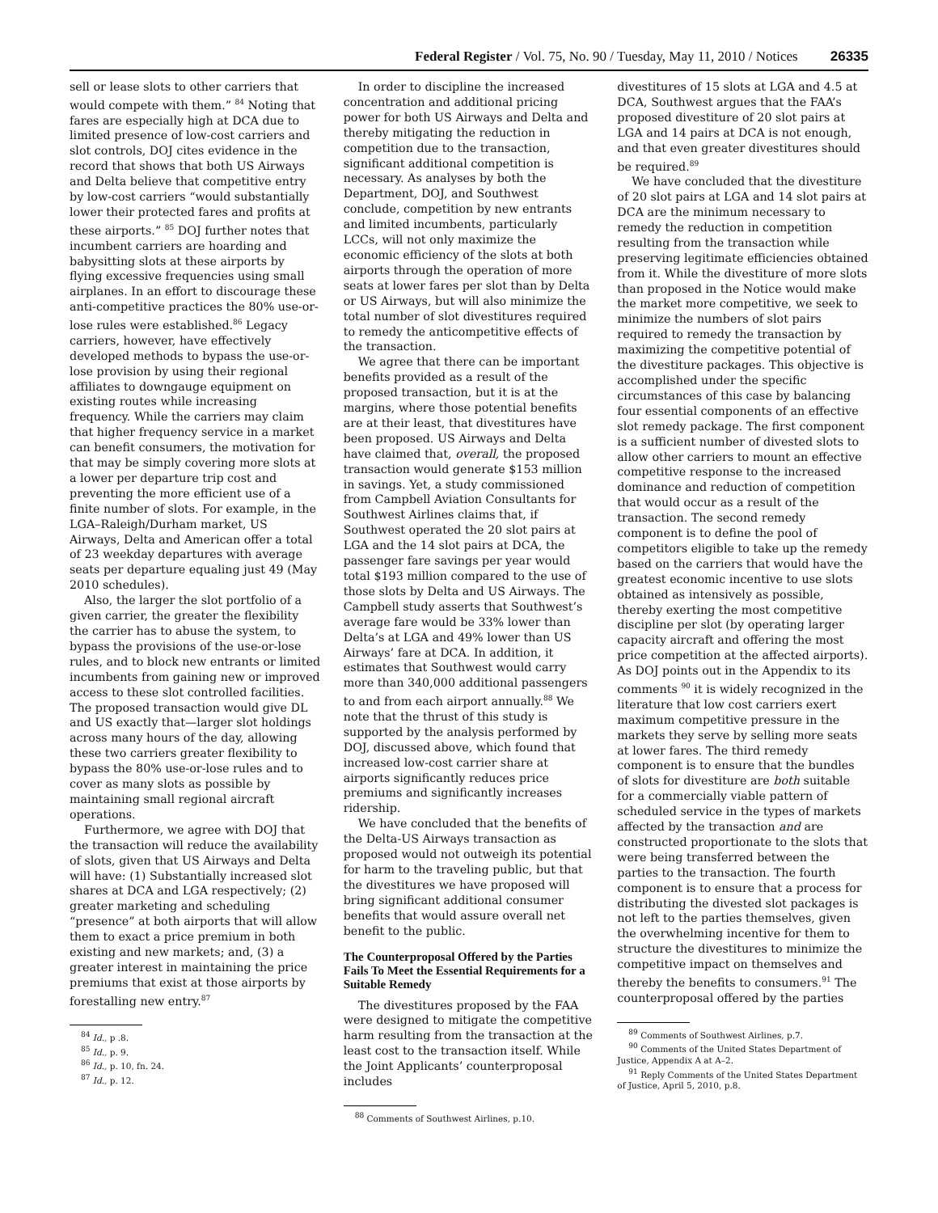Federal Register / Vol. 75, No. 90 / Tuesday, May 11, 2010 / Notices 26335
sell or lease slots to other carriers that would compete with them.” <sup>84</sup> Noting that fares are especially high at DCA due to limited presence of low-cost carriers and slot controls, DOJ cites evidence in the record that shows that both US Airways and Delta believe that competitive entry by low-cost carriers “would substantially lower their protected fares and profits at these airports.” <sup>85</sup> DOJ further notes that incumbent carriers are hoarding and babysitting slots at these airports by flying excessive frequencies using small airplanes. In an effort to discourage these anti-competitive practices the 80% use-or-lose rules were established.<sup>86</sup> Legacy carriers, however, have effectively developed methods to bypass the use-or-lose provision by using their regional affiliates to downgauge equipment on existing routes while increasing frequency. While the carriers may claim that higher frequency service in a market can benefit consumers, the motivation for that may be simply covering more slots at a lower per departure trip cost and preventing the more efficient use of a finite number of slots. For example, in the LGA–Raleigh/Durham market, US Airways, Delta and American offer a total of 23 weekday departures with average seats per departure equaling just 49 (May 2010 schedules).
Also, the larger the slot portfolio of a given carrier, the greater the flexibility the carrier has to abuse the system, to bypass the provisions of the use-or-lose rules, and to block new entrants or limited incumbents from gaining new or improved access to these slot controlled facilities. The proposed transaction would give DL and US exactly that—larger slot holdings across many hours of the day, allowing these two carriers greater flexibility to bypass the 80% use-or-lose rules and to cover as many slots as possible by maintaining small regional aircraft operations.
Furthermore, we agree with DOJ that the transaction will reduce the availability of slots, given that US Airways and Delta will have: (1) Substantially increased slot shares at DCA and LGA respectively; (2) greater marketing and scheduling “presence” at both airports that will allow them to exact a price premium in both existing and new markets; and, (3) a greater interest in maintaining the price premiums that exist at those airports by forestalling new entry.<sup>87</sup>
<sup>84</sup> Id., p .8.
<sup>85</sup> Id., p. 9.
<sup>86</sup> Id., p. 10, fn. 24.
<sup>87</sup> Id., p. 12.
In order to discipline the increased concentration and additional pricing power for both US Airways and Delta and thereby mitigating the reduction in competition due to the transaction, significant additional competition is necessary. As analyses by both the Department, DOJ, and Southwest conclude, competition by new entrants and limited incumbents, particularly LCCs, will not only maximize the economic efficiency of the slots at both airports through the operation of more seats at lower fares per slot than by Delta or US Airways, but will also minimize the total number of slot divestitures required to remedy the anticompetitive effects of the transaction.
We agree that there can be important benefits provided as a result of the proposed transaction, but it is at the margins, where those potential benefits are at their least, that divestitures have been proposed. US Airways and Delta have claimed that, overall, the proposed transaction would generate $153 million in savings. Yet, a study commissioned from Campbell Aviation Consultants for Southwest Airlines claims that, if Southwest operated the 20 slot pairs at LGA and the 14 slot pairs at DCA, the passenger fare savings per year would total $193 million compared to the use of those slots by Delta and US Airways. The Campbell study asserts that Southwest’s average fare would be 33% lower than Delta’s at LGA and 49% lower than US Airways’ fare at DCA. In addition, it estimates that Southwest would carry more than 340,000 additional passengers to and from each airport annually.<sup>88</sup> We note that the thrust of this study is supported by the analysis performed by DOJ, discussed above, which found that increased low-cost carrier share at airports significantly reduces price premiums and significantly increases ridership.
We have concluded that the benefits of the Delta-US Airways transaction as proposed would not outweigh its potential for harm to the traveling public, but that the divestitures we have proposed will bring significant additional consumer benefits that would assure overall net benefit to the public.
The Counterproposal Offered by the Parties Fails To Meet the Essential Requirements for a Suitable Remedy
The divestitures proposed by the FAA were designed to mitigate the competitive harm resulting from the transaction at the least cost to the transaction itself. While the Joint Applicants’ counterproposal includes
<sup>88</sup> Comments of Southwest Airlines, p.10.
divestitures of 15 slots at LGA and 4.5 at DCA, Southwest argues that the FAA’s proposed divestiture of 20 slot pairs at LGA and 14 pairs at DCA is not enough, and that even greater divestitures should be required.<sup>89</sup>
We have concluded that the divestiture of 20 slot pairs at LGA and 14 slot pairs at DCA are the minimum necessary to remedy the reduction in competition resulting from the transaction while preserving legitimate efficiencies obtained from it. While the divestiture of more slots than proposed in the Notice would make the market more competitive, we seek to minimize the numbers of slot pairs required to remedy the transaction by maximizing the competitive potential of the divestiture packages. This objective is accomplished under the specific circumstances of this case by balancing four essential components of an effective slot remedy package. The first component is a sufficient number of divested slots to allow other carriers to mount an effective competitive response to the increased dominance and reduction of competition that would occur as a result of the transaction. The second remedy component is to define the pool of competitors eligible to take up the remedy based on the carriers that would have the greatest economic incentive to use slots obtained as intensively as possible, thereby exerting the most competitive discipline per slot (by operating larger capacity aircraft and offering the most price competition at the affected airports). As DOJ points out in the Appendix to its comments <sup>90</sup> it is widely recognized in the literature that low cost carriers exert maximum competitive pressure in the markets they serve by selling more seats at lower fares. The third remedy component is to ensure that the bundles of slots for divestiture are both suitable for a commercially viable pattern of scheduled service in the types of markets affected by the transaction and are constructed proportionate to the slots that were being transferred between the parties to the transaction. The fourth component is to ensure that a process for distributing the divested slot packages is not left to the parties themselves, given the overwhelming incentive for them to structure the divestitures to minimize the competitive impact on themselves and thereby the benefits to consumers.<sup>91</sup> The counterproposal offered by the parties
<sup>89</sup> Comments of Southwest Airlines, p.7.
<sup>90</sup> Comments of the United States Department of Justice, Appendix A at A–2.
<sup>91</sup> Reply Comments of the United States Department of Justice, April 5, 2010, p.8.